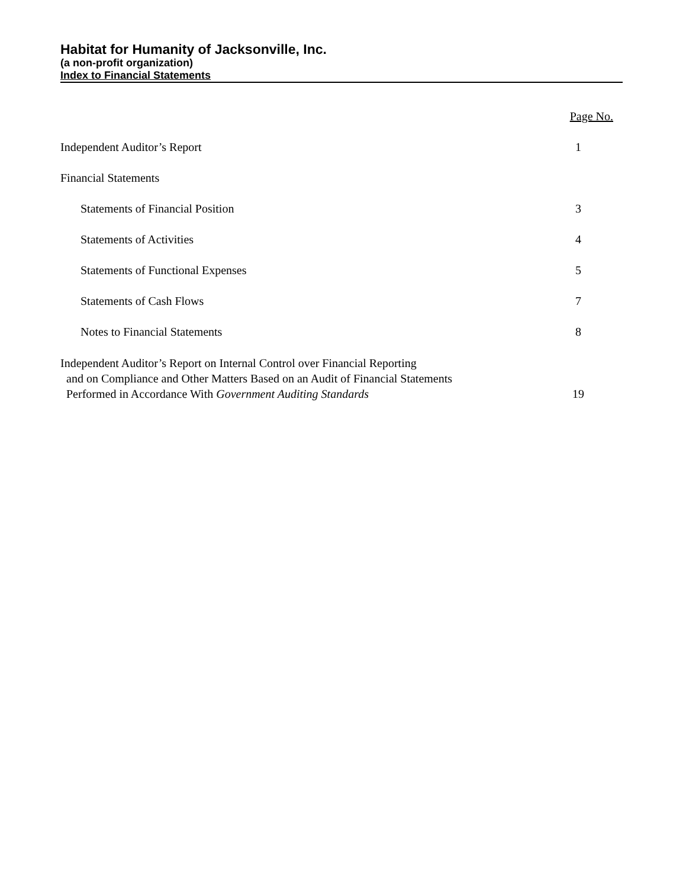Habitat for Humanity of Jacksonville, Inc.
(a non-profit organization)
Index to Financial Statements
| | Page No. |
| Independent Auditor’s Report | 1 |
| Financial Statements | |
| Statements of Financial Position | 3 |
| Statements of Activities | 4 |
| Statements of Functional Expenses | 5 |
| Statements of Cash Flows | 7 |
| Notes to Financial Statements | 8 |
| Independent Auditor’s Report on Internal Control over Financial Reporting and on Compliance and Other Matters Based on an Audit of Financial Statements Performed in Accordance With Government Auditing Standards | 19 |